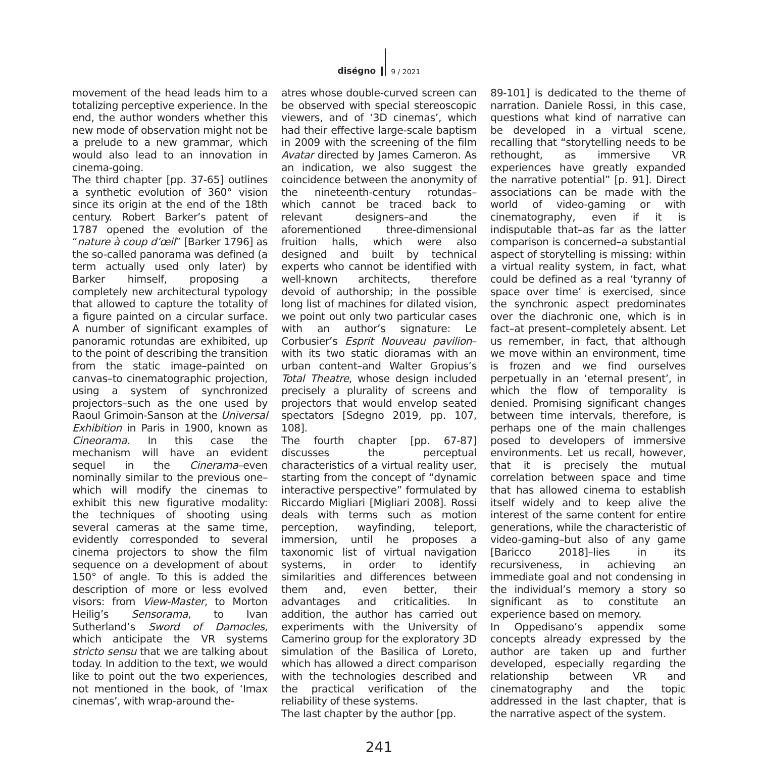diségno
9 / 2021
movement of the head leads him to a totalizing perceptive experience. In the end, the author wonders whether this new mode of observation might not be a prelude to a new grammar, which would also lead to an innovation in cinema-going.
The third chapter [pp. 37-65] outlines a synthetic evolution of 360° vision since its origin at the end of the 18th century. Robert Barker’s patent of 1787 opened the evolution of the “nature à coup d’œil” [Barker 1796] as the so-called panorama was defined (a term actually used only later) by Barker himself, proposing a completely new architectural typology that allowed to capture the totality of a figure painted on a circular surface. A number of significant examples of panoramic rotundas are exhibited, up to the point of describing the transition from the static image–painted on canvas–to cinematographic projection, using a system of synchronized projectors–such as the one used by Raoul Grimoin-Sanson at the Universal Exhibition in Paris in 1900, known as Cineorama. In this case the mechanism will have an evident sequel in the Cinerama–even nominally similar to the previous one–which will modify the cinemas to exhibit this new figurative modality: the techniques of shooting using several cameras at the same time, evidently corresponded to several cinema projectors to show the film sequence on a development of about 150° of angle. To this is added the description of more or less evolved visors: from View-Master, to Morton Heilig’s Sensorama, to Ivan Sutherland’s Sword of Damocles, which anticipate the VR systems stricto sensu that we are talking about today. In addition to the text, we would like to point out the two experiences, not mentioned in the book, of ‘Imax cinemas’, with wrap-around the-
atres whose double-curved screen can be observed with special stereoscopic viewers, and of ‘3D cinemas’, which had their effective large-scale baptism in 2009 with the screening of the film Avatar directed by James Cameron. As an indication, we also suggest the coincidence between the anonymity of the nineteenth-century rotundas–which cannot be traced back to relevant designers–and the aforementioned three-dimensional fruition halls, which were also designed and built by technical experts who cannot be identified with well-known architects, therefore devoid of authorship; in the possible long list of machines for dilated vision, we point out only two particular cases with an author’s signature: Le Corbusier’s Esprit Nouveau pavilion–with its two static dioramas with an urban content–and Walter Gropius’s Total Theatre, whose design included precisely a plurality of screens and projectors that would envelop seated spectators [Sdegno 2019, pp. 107, 108].
The fourth chapter [pp. 67-87] discusses the perceptual characteristics of a virtual reality user, starting from the concept of “dynamic interactive perspective” formulated by Riccardo Migliari [Migliari 2008]. Rossi deals with terms such as motion perception, wayfinding, teleport, immersion, until he proposes a taxonomic list of virtual navigation systems, in order to identify similarities and differences between them and, even better, their advantages and criticalities. In addition, the author has carried out experiments with the University of Camerino group for the exploratory 3D simulation of the Basilica of Loreto, which has allowed a direct comparison with the technologies described and the practical verification of the reliability of these systems.
The last chapter by the author [pp.
89-101] is dedicated to the theme of narration. Daniele Rossi, in this case, questions what kind of narrative can be developed in a virtual scene, recalling that “storytelling needs to be rethought, as immersive VR experiences have greatly expanded the narrative potential” [p. 91]. Direct associations can be made with the world of video-gaming or with cinematography, even if it is indisputable that–as far as the latter comparison is concerned–a substantial aspect of storytelling is missing: within a virtual reality system, in fact, what could be defined as a real ‘tyranny of space over time’ is exercised, since the synchronic aspect predominates over the diachronic one, which is in fact–at present–completely absent. Let us remember, in fact, that although we move within an environment, time is frozen and we find ourselves perpetually in an ‘eternal present’, in which the flow of temporality is denied. Promising significant changes between time intervals, therefore, is perhaps one of the main challenges posed to developers of immersive environments. Let us recall, however, that it is precisely the mutual correlation between space and time that has allowed cinema to establish itself widely and to keep alive the interest of the same content for entire generations, while the characteristic of video-gaming–but also of any game [Baricco 2018]–lies in its recursiveness, in achieving an immediate goal and not condensing in the individual’s memory a story so significant as to constitute an experience based on memory.
In Oppedisano’s appendix some concepts already expressed by the author are taken up and further developed, especially regarding the relationship between VR and cinematography and the topic addressed in the last chapter, that is the narrative aspect of the system.
241